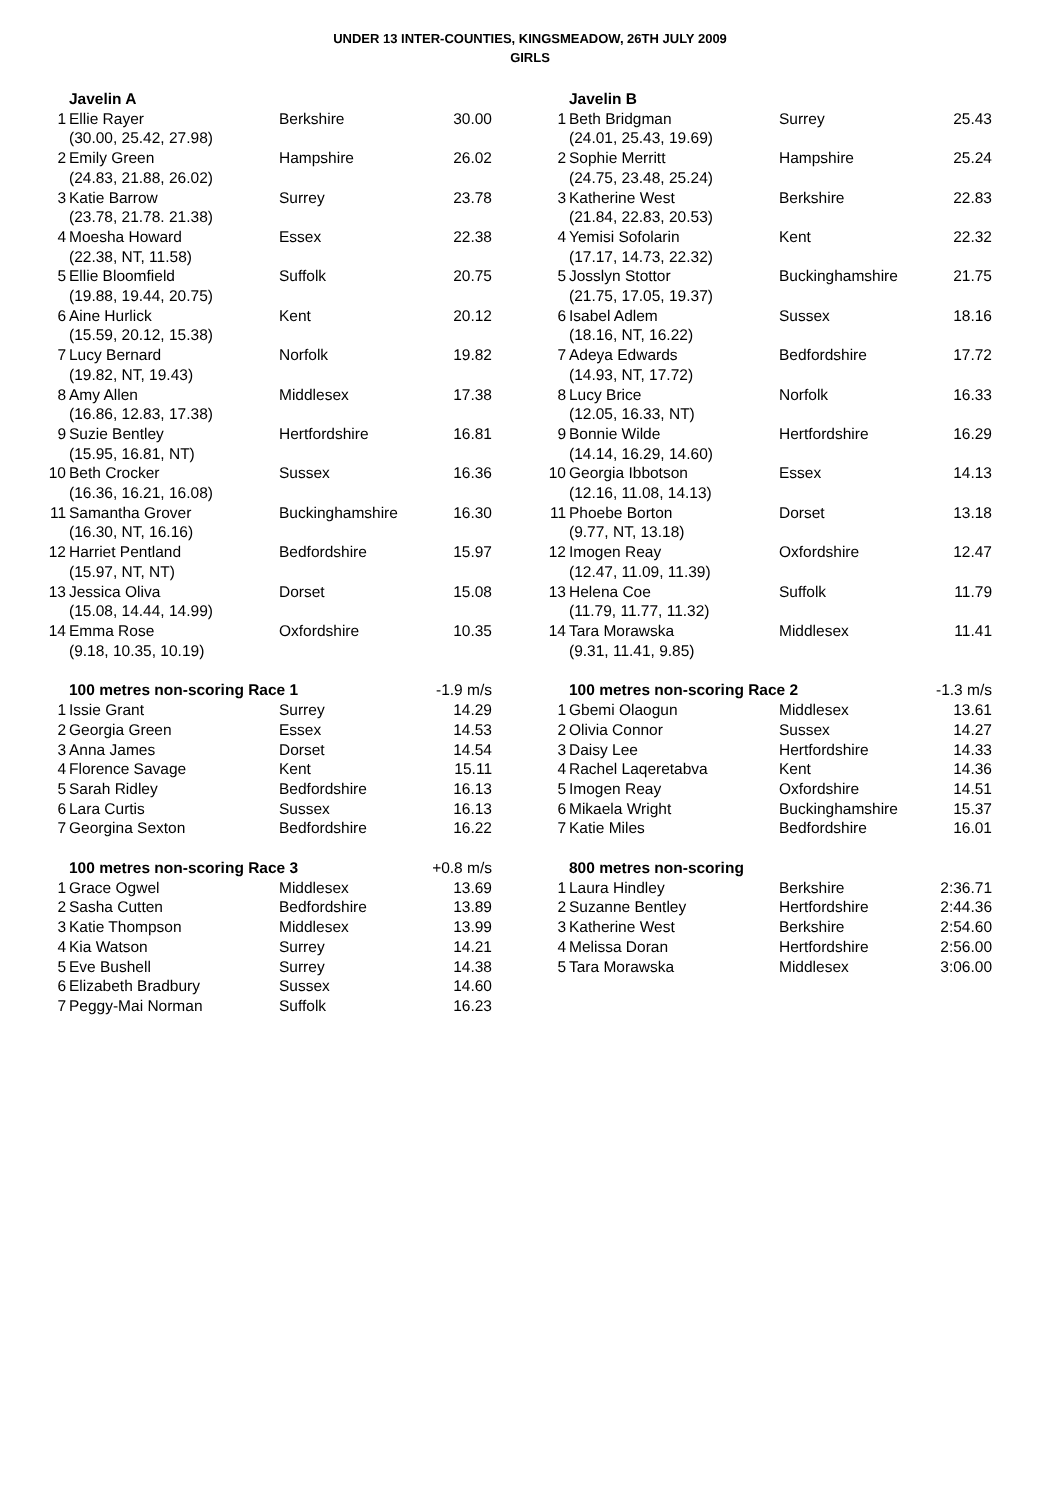UNDER 13 INTER-COUNTIES, KINGSMEADOW, 26TH JULY 2009
GIRLS
| | Javelin A | | |
| 1 | Ellie Rayer | Berkshire | 30.00 |
| | (30.00, 25.42, 27.98) | | |
| 2 | Emily Green | Hampshire | 26.02 |
| | (24.83, 21.88, 26.02) | | |
| 3 | Katie Barrow | Surrey | 23.78 |
| | (23.78, 21.78. 21.38) | | |
| 4 | Moesha Howard | Essex | 22.38 |
| | (22.38, NT, 11.58) | | |
| 5 | Ellie Bloomfield | Suffolk | 20.75 |
| | (19.88, 19.44, 20.75) | | |
| 6 | Aine Hurlick | Kent | 20.12 |
| | (15.59, 20.12, 15.38) | | |
| 7 | Lucy Bernard | Norfolk | 19.82 |
| | (19.82, NT, 19.43) | | |
| 8 | Amy Allen | Middlesex | 17.38 |
| | (16.86, 12.83, 17.38) | | |
| 9 | Suzie Bentley | Hertfordshire | 16.81 |
| | (15.95, 16.81, NT) | | |
| 10 | Beth Crocker | Sussex | 16.36 |
| | (16.36, 16.21, 16.08) | | |
| 11 | Samantha Grover | Buckinghamshire | 16.30 |
| | (16.30, NT, 16.16) | | |
| 12 | Harriet Pentland | Bedfordshire | 15.97 |
| | (15.97, NT, NT) | | |
| 13 | Jessica Oliva | Dorset | 15.08 |
| | (15.08, 14.44, 14.99) | | |
| 14 | Emma Rose | Oxfordshire | 10.35 |
| | (9.18, 10.35, 10.19) | | |
| | Javelin B | | |
| 1 | Beth Bridgman | Surrey | 25.43 |
| | (24.01, 25.43, 19.69) | | |
| 2 | Sophie Merritt | Hampshire | 25.24 |
| | (24.75, 23.48, 25.24) | | |
| 3 | Katherine West | Berkshire | 22.83 |
| | (21.84, 22.83, 20.53) | | |
| 4 | Yemisi Sofolarin | Kent | 22.32 |
| | (17.17, 14.73, 22.32) | | |
| 5 | Josslyn Stottor | Buckinghamshire | 21.75 |
| | (21.75, 17.05, 19.37) | | |
| 6 | Isabel Adlem | Sussex | 18.16 |
| | (18.16, NT, 16.22) | | |
| 7 | Adeya Edwards | Bedfordshire | 17.72 |
| | (14.93, NT, 17.72) | | |
| 8 | Lucy Brice | Norfolk | 16.33 |
| | (12.05, 16.33, NT) | | |
| 9 | Bonnie Wilde | Hertfordshire | 16.29 |
| | (14.14, 16.29, 14.60) | | |
| 10 | Georgia Ibbotson | Essex | 14.13 |
| | (12.16, 11.08, 14.13) | | |
| 11 | Phoebe Borton | Dorset | 13.18 |
| | (9.77, NT, 13.18) | | |
| 12 | Imogen Reay | Oxfordshire | 12.47 |
| | (12.47, 11.09, 11.39) | | |
| 13 | Helena Coe | Suffolk | 11.79 |
| | (11.79, 11.77, 11.32) | | |
| 14 | Tara Morawska | Middlesex | 11.41 |
| | (9.31, 11.41, 9.85) | | |
| | 100 metres non-scoring Race 1 | | -1.9 m/s |
| 1 | Issie Grant | Surrey | 14.29 |
| 2 | Georgia Green | Essex | 14.53 |
| 3 | Anna James | Dorset | 14.54 |
| 4 | Florence Savage | Kent | 15.11 |
| 5 | Sarah Ridley | Bedfordshire | 16.13 |
| 6 | Lara Curtis | Sussex | 16.13 |
| 7 | Georgina Sexton | Bedfordshire | 16.22 |
| | 100 metres non-scoring Race 2 | | -1.3 m/s |
| 1 | Gbemi Olaogun | Middlesex | 13.61 |
| 2 | Olivia Connor | Sussex | 14.27 |
| 3 | Daisy Lee | Hertfordshire | 14.33 |
| 4 | Rachel Laqeretabva | Kent | 14.36 |
| 5 | Imogen Reay | Oxfordshire | 14.51 |
| 6 | Mikaela Wright | Buckinghamshire | 15.37 |
| 7 | Katie Miles | Bedfordshire | 16.01 |
| | 100 metres non-scoring Race 3 | | +0.8 m/s |
| 1 | Grace Ogwel | Middlesex | 13.69 |
| 2 | Sasha Cutten | Bedfordshire | 13.89 |
| 3 | Katie Thompson | Middlesex | 13.99 |
| 4 | Kia Watson | Surrey | 14.21 |
| 5 | Eve Bushell | Surrey | 14.38 |
| 6 | Elizabeth Bradbury | Sussex | 14.60 |
| 7 | Peggy-Mai Norman | Suffolk | 16.23 |
| | 800 metres non-scoring | | |
| 1 | Laura Hindley | Berkshire | 2:36.71 |
| 2 | Suzanne Bentley | Hertfordshire | 2:44.36 |
| 3 | Katherine West | Berkshire | 2:54.60 |
| 4 | Melissa Doran | Hertfordshire | 2:56.00 |
| 5 | Tara Morawska | Middlesex | 3:06.00 |